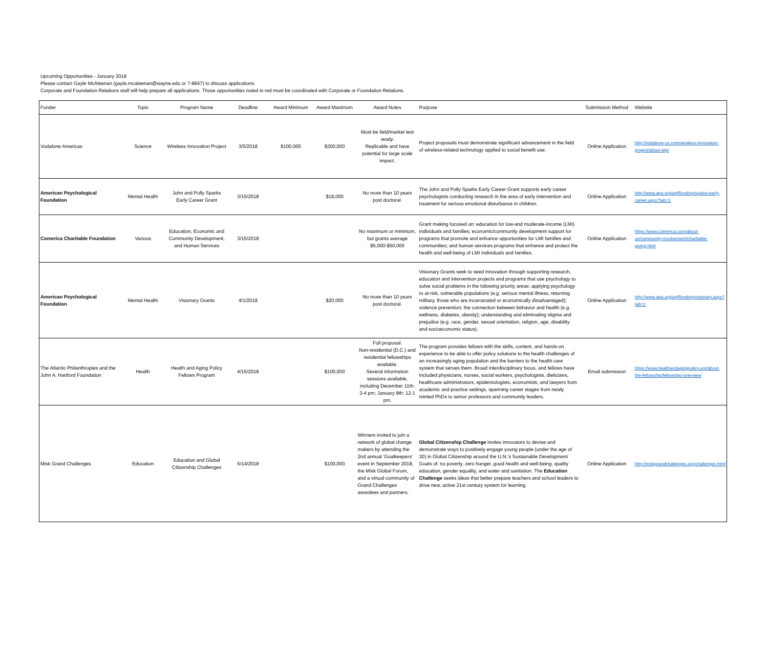Upcoming Opportunities - January 2018
Please contact Gayle McAleenan (gayle.mcaleenan@wayne.edu or 7-8847) to discuss applications.
Corporate and Foundation Relations staff will help prepare all applications. Those opportunities noted in red must be coordinated with Corporate or Foundation Relations.
| Funder | Topic | Program Name | Deadline | Award Minimum | Award Maximum | Award Notes | Purpose | Submission Method | Website |
| --- | --- | --- | --- | --- | --- | --- | --- | --- | --- |
| Vodafone Americas | Science | Wireless Innovation Project | 3/5/2018 | $100,000 | $300,000 | Must be field/market test ready. Replicable and have potential for large scale impact. | Project proposals must demonstrate significant advancement in the field of wireless-related technology applied to social benefit use. | Online Application | http://vodafone-us.com/wireless-innovation-project/about-wip/ |
| American Psychological Foundation | Mental Health | John and Polly Sparks Early Career Grant | 3/15/2018 | | $18,000 | No more than 10 years post doctoral. | The John and Polly Sparks Early Career Grant supports early career psychologists conducting research in the area of early intervention and treatment for serious emotional disturbance in children. | Online Application | http://www.apa.org/apf/funding/sparks-early-career.aspx?tab=1 |
| Comerica Charitable Foundation | Various | Education, Economic and Community Development, and Human Services | 3/15/2018 | | | No maximum or minimum, but grants average $5,000-$50,000 | Grant making focused on: education for low-and moderate-income (LMI) individuals and families; economic/community development support for programs that promote and enhance opportunities for LMI families and communities; and human services programs that enhance and protect the health and well-being of LMI individuals and families. | Online Application | https://www.comerica.com/about-us/community-involvement/charitable-giving.html |
| American Psychological Foundation | Mental Health | Visionary Grants | 4/1/2018 | | $20,000 | No more than 10 years post doctoral. | Visionary Grants seek to seed innovation through supporting research, education and intervention projects and programs that use psychology to solve social problems in the following priority areas: applying psychology to at-risk, vulnerable populations (e.g. serious mental illness, returning military, those who are incarcerated or economically disadvantaged); violence prevention; the connection between behavior and health (e.g. wellness, diabetes, obesity); understanding and eliminating stigma and prejudice (e.g. race, gender, sexual orientation, religion, age, disability and socioeconomic status). | Online Application | http://www.apa.org/apf/funding/visionary.aspx?tab=1 |
| The Atlantic Philanthropies and the John A. Hartford Foundation | Health | Health and Aging Policy Fellows Program | 4/15/2018 | | $100,000 | Full proposal. Non-residential (D.C.) and residential fellowships available. Several information sessions available, including December 11th: 3-4 pm; January 8th: 12-1 pm. | The program provides fellows with the skills, content, and hands-on experience to be able to offer policy solutions to the health challenges of an increasingly aging population and the barriers to the health care system that serves them. Broad interdisciplinary focus, and fellows have included physicians, nurses, social workers, psychologists, dieticians, healthcare administrators, epidemiologists, economists, and lawyers from academic and practice settings, spanning career stages from newly minted PhDs to senior professors and community leaders. | Email submission | https://www.healthandagingpolicy.org/about-the-fellowship/fellowship-overview/ |
| Misk Grand Challenges | Education | Education and Global Citizenship Challenges | 5/14/2018 | | $100,000 | Winners invited to join a network of global change makers by attending the 2nd annual ‘Goalkeepers’ event in September 2018, the Misk Global Forum, and a virtual community of Grand Challenges awardees and partners. | Global Citizenship Challenge invites innovators to devise and demonstrate ways to positively engage young people (under the age of 30) in Global Citizenship around the U.N.’s Sustainable Development Goals of: no poverty, zero hunger, good health and well-being, quality education, gender equality, and water and sanitation. The Education Challenge seeks ideas that better prepare teachers and school leaders to drive new, active 21st century system for learning. | Online Application | http://miskgrandchallenges.org/challenges.html |